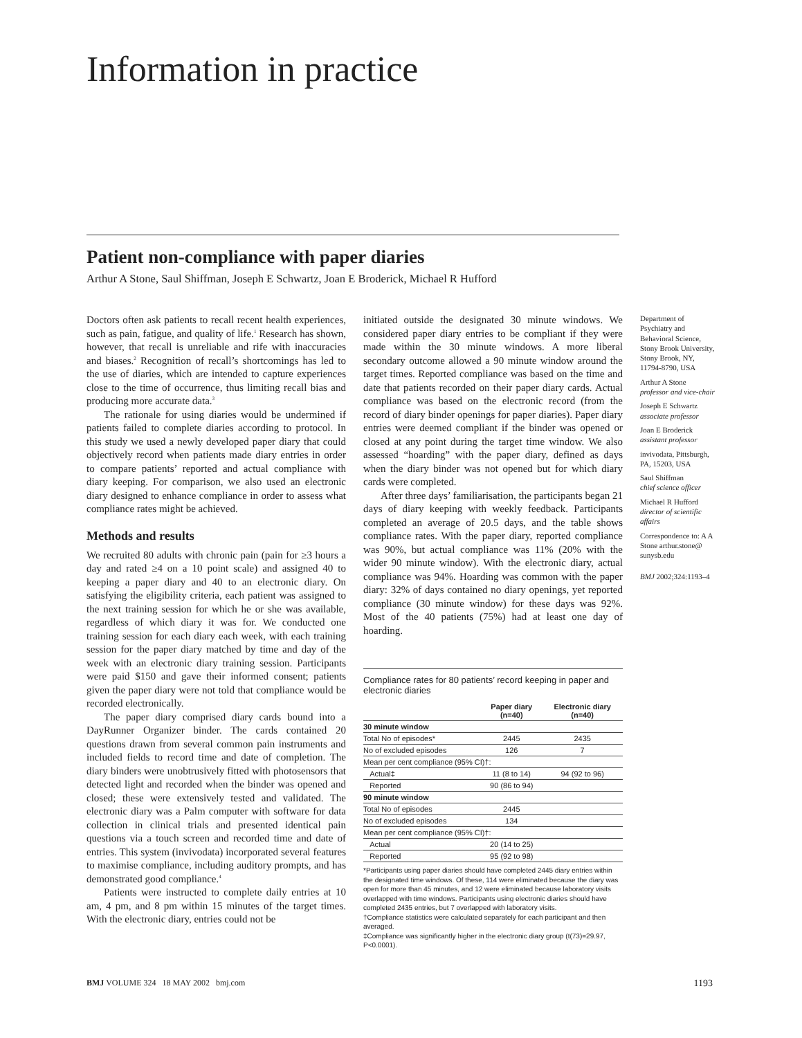Information in practice
Patient non-compliance with paper diaries
Arthur A Stone, Saul Shiffman, Joseph E Schwartz, Joan E Broderick, Michael R Hufford
Doctors often ask patients to recall recent health experiences, such as pain, fatigue, and quality of life.<sup>1</sup> Research has shown, however, that recall is unreliable and rife with inaccuracies and biases.<sup>2</sup> Recognition of recall’s shortcomings has led to the use of diaries, which are intended to capture experiences close to the time of occurrence, thus limiting recall bias and producing more accurate data.<sup>3</sup>
The rationale for using diaries would be undermined if patients failed to complete diaries according to protocol. In this study we used a newly developed paper diary that could objectively record when patients made diary entries in order to compare patients’ reported and actual compliance with diary keeping. For comparison, we also used an electronic diary designed to enhance compliance in order to assess what compliance rates might be achieved.
Methods and results
We recruited 80 adults with chronic pain (pain for ≥3 hours a day and rated ≥4 on a 10 point scale) and assigned 40 to keeping a paper diary and 40 to an electronic diary. On satisfying the eligibility criteria, each patient was assigned to the next training session for which he or she was available, regardless of which diary it was for. We conducted one training session for each diary each week, with each training session for the paper diary matched by time and day of the week with an electronic diary training session. Participants were paid $150 and gave their informed consent; patients given the paper diary were not told that compliance would be recorded electronically.
The paper diary comprised diary cards bound into a DayRunner Organizer binder. The cards contained 20 questions drawn from several common pain instruments and included fields to record time and date of completion. The diary binders were unobtrusively fitted with photosensors that detected light and recorded when the binder was opened and closed; these were extensively tested and validated. The electronic diary was a Palm computer with software for data collection in clinical trials and presented identical pain questions via a touch screen and recorded time and date of entries. This system (invivodata) incorporated several features to maximise compliance, including auditory prompts, and has demonstrated good compliance.<sup>4</sup>
Patients were instructed to complete daily entries at 10 am, 4 pm, and 8 pm within 15 minutes of the target times. With the electronic diary, entries could not be
initiated outside the designated 30 minute windows. We considered paper diary entries to be compliant if they were made within the 30 minute windows. A more liberal secondary outcome allowed a 90 minute window around the target times. Reported compliance was based on the time and date that patients recorded on their paper diary cards. Actual compliance was based on the electronic record (from the record of diary binder openings for paper diaries). Paper diary entries were deemed compliant if the binder was opened or closed at any point during the target time window. We also assessed “hoarding” with the paper diary, defined as days when the diary binder was not opened but for which diary cards were completed.
After three days’ familiarisation, the participants began 21 days of diary keeping with weekly feedback. Participants completed an average of 20.5 days, and the table shows compliance rates. With the paper diary, reported compliance was 90%, but actual compliance was 11% (20% with the wider 90 minute window). With the electronic diary, actual compliance was 94%. Hoarding was common with the paper diary: 32% of days contained no diary openings, yet reported compliance (30 minute window) for these days was 92%. Most of the 40 patients (75%) had at least one day of hoarding.
Compliance rates for 80 patients’ record keeping in paper and electronic diaries
| | Paper diary (n=40) | Electronic diary (n=40) |
| --- | --- | --- |
| 30 minute window | | |
| Total No of episodes* | 2445 | 2435 |
| No of excluded episodes | 126 | 7 |
| Mean per cent compliance (95% CI)†: | | |
| Actual‡ | 11 (8 to 14) | 94 (92 to 96) |
| Reported | 90 (86 to 94) | |
| 90 minute window | | |
| Total No of episodes | 2445 | |
| No of excluded episodes | 134 | |
| Mean per cent compliance (95% CI)†: | | |
| Actual | 20 (14 to 25) | |
| Reported | 95 (92 to 98) | |
*Participants using paper diaries should have completed 2445 diary entries within the designated time windows. Of these, 114 were eliminated because the diary was open for more than 45 minutes, and 12 were eliminated because laboratory visits overlapped with time windows. Participants using electronic diaries should have completed 2435 entries, but 7 overlapped with laboratory visits.
†Compliance statistics were calculated separately for each participant and then averaged.
‡Compliance was significantly higher in the electronic diary group (t(73)=29.97, P<0.0001).
Department of Psychiatry and Behavioral Science, Stony Brook University, Stony Brook, NY, 11794-8790, USA
Arthur A Stone
professor and vice-chair
Joseph E Schwartz
associate professor
Joan E Broderick
assistant professor
invivodata, Pittsburgh, PA, 15203, USA
Saul Shiffman
chief science officer
Michael R Hufford
director of scientific affairs
Correspondence to: A A Stone arthur.stone@ sunysb.edu
BMJ 2002;324:1193–4
BMJ VOLUME 324 18 MAY 2002 bmj.com 1193